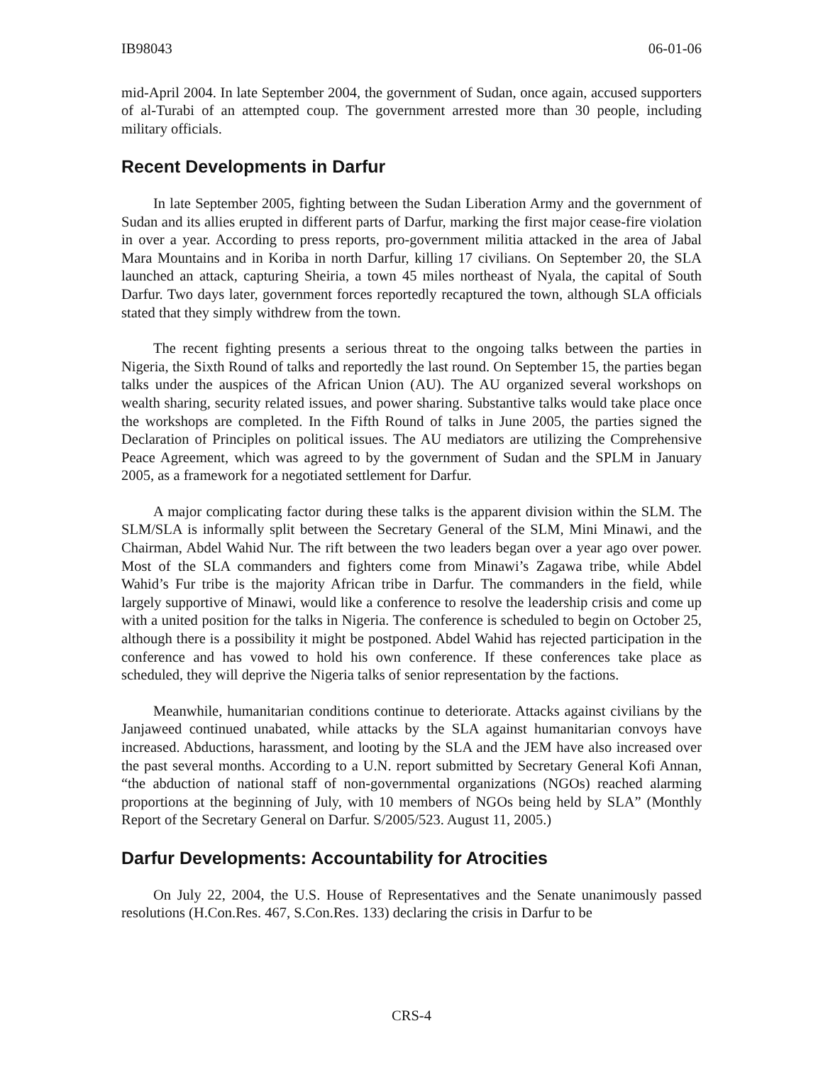IB98043 06-01-06
mid-April 2004. In late September 2004, the government of Sudan, once again, accused supporters of al-Turabi of an attempted coup. The government arrested more than 30 people, including military officials.
Recent Developments in Darfur
In late September 2005, fighting between the Sudan Liberation Army and the government of Sudan and its allies erupted in different parts of Darfur, marking the first major cease-fire violation in over a year. According to press reports, pro-government militia attacked in the area of Jabal Mara Mountains and in Koriba in north Darfur, killing 17 civilians. On September 20, the SLA launched an attack, capturing Sheiria, a town 45 miles northeast of Nyala, the capital of South Darfur. Two days later, government forces reportedly recaptured the town, although SLA officials stated that they simply withdrew from the town.
The recent fighting presents a serious threat to the ongoing talks between the parties in Nigeria, the Sixth Round of talks and reportedly the last round. On September 15, the parties began talks under the auspices of the African Union (AU). The AU organized several workshops on wealth sharing, security related issues, and power sharing. Substantive talks would take place once the workshops are completed. In the Fifth Round of talks in June 2005, the parties signed the Declaration of Principles on political issues. The AU mediators are utilizing the Comprehensive Peace Agreement, which was agreed to by the government of Sudan and the SPLM in January 2005, as a framework for a negotiated settlement for Darfur.
A major complicating factor during these talks is the apparent division within the SLM. The SLM/SLA is informally split between the Secretary General of the SLM, Mini Minawi, and the Chairman, Abdel Wahid Nur. The rift between the two leaders began over a year ago over power. Most of the SLA commanders and fighters come from Minawi’s Zagawa tribe, while Abdel Wahid’s Fur tribe is the majority African tribe in Darfur. The commanders in the field, while largely supportive of Minawi, would like a conference to resolve the leadership crisis and come up with a united position for the talks in Nigeria. The conference is scheduled to begin on October 25, although there is a possibility it might be postponed. Abdel Wahid has rejected participation in the conference and has vowed to hold his own conference. If these conferences take place as scheduled, they will deprive the Nigeria talks of senior representation by the factions.
Meanwhile, humanitarian conditions continue to deteriorate. Attacks against civilians by the Janjaweed continued unabated, while attacks by the SLA against humanitarian convoys have increased. Abductions, harassment, and looting by the SLA and the JEM have also increased over the past several months. According to a U.N. report submitted by Secretary General Kofi Annan, “the abduction of national staff of non-governmental organizations (NGOs) reached alarming proportions at the beginning of July, with 10 members of NGOs being held by SLA” (Monthly Report of the Secretary General on Darfur. S/2005/523. August 11, 2005.)
Darfur Developments: Accountability for Atrocities
On July 22, 2004, the U.S. House of Representatives and the Senate unanimously passed resolutions (H.Con.Res. 467, S.Con.Res. 133) declaring the crisis in Darfur to be
CRS-4